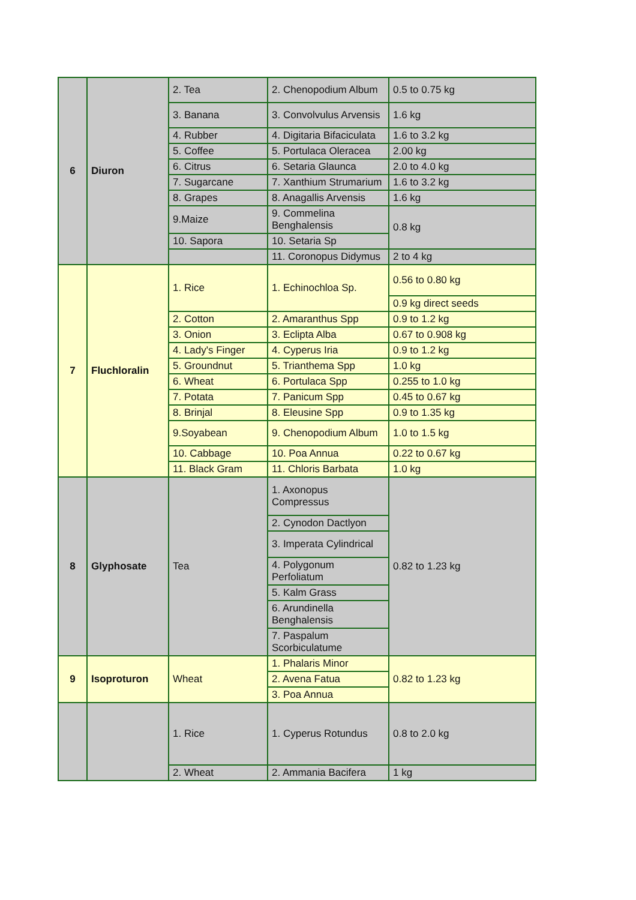| 6 | Diuron | 2. Tea | 2. Chenopodium Album | 0.5 to 0.75 kg | | |
| | | 3. Banana | 3. Convolvulus Arvensis | 1.6 kg | | |
| | | 4. Rubber | 4. Digitaria Bifaciculata | 1.6 to 3.2 kg | | |
| | | 5. Coffee | 5. Portulaca Oleracea | 2.00 kg | | |
| | | 6. Citrus | 6. Setaria Glaunca | 2.0 to 4.0 kg | | |
| | | 7. Sugarcane | 7. Xanthium Strumarium | 1.6 to 3.2 kg | | |
| | | 8. Grapes | 8. Anagallis Arvensis | 1.6 kg | | |
| | | 9.Maize | 9. Commelina Benghalensis | 0.8 kg | | |
| | | 10. Sapora | 10. Setaria Sp | | | |
| | | | 11. Coronopus Didymus | 2 to 4 kg | | |
| | | 7 | Fluchloralin | 1. Rice | 1. Echinochloa Sp. | 0.56 to 0.80 kg |
| 0.9 kg direct seeds | | | | | | |
| 2. Cotton | 2. Amaranthus Spp | | | 0.9 to 1.2 kg | | |
| 3. Onion | 3. Eclipta Alba | | | 0.67 to 0.908 kg | | |
| 4. Lady's Finger | 4. Cyperus Iria | | | 0.9 to 1.2 kg | | |
| 5. Groundnut | 5. Trianthema Spp | | | 1.0 kg | | |
| 6. Wheat | 6. Portulaca Spp | | | 0.255 to 1.0 kg | | |
| 7. Potata | 7. Panicum Spp | | | 0.45 to 0.67 kg | | |
| 8. Brinjal | 8. Eleusine Spp | | | 0.9 to 1.35 kg | | |
| 9.Soyabean | 9. Chenopodium Album | | | 1.0 to 1.5 kg | | |
| 10. Cabbage | 10. Poa Annua | | | 0.22 to 0.67 kg | | |
| 11. Black Gram | 11. Chloris Barbata | | | 1.0 kg | | |
| 8 | Glyphosate | | | Tea | 1. Axonopus Compressus | 0.82 to 1.23 kg |
| | | 2. Cynodon Dactlyon | | | | |
| | | 3. Imperata Cylindrical | | | | |
| | | 4. Polygonum Perfoliatum | | | | |
| | | 5. Kalm Grass | | | | |
| | | 6. Arundinella Benghalensis | | | | |
| | | 7. Paspalum Scorbiculatume | | | | |
| 9 | Isoproturon | Wheat | 1. Phalaris Minor | 0.82 to 1.23 kg | | |
| | | | 2. Avena Fatua | | | |
| | | | 3. Poa Annua | | | |
| | | 1. Rice | 1. Cyperus Rotundus | 0.8 to 2.0 kg | | |
| | | 2. Wheat | 2. Ammania Bacifera | 1 kg | | |